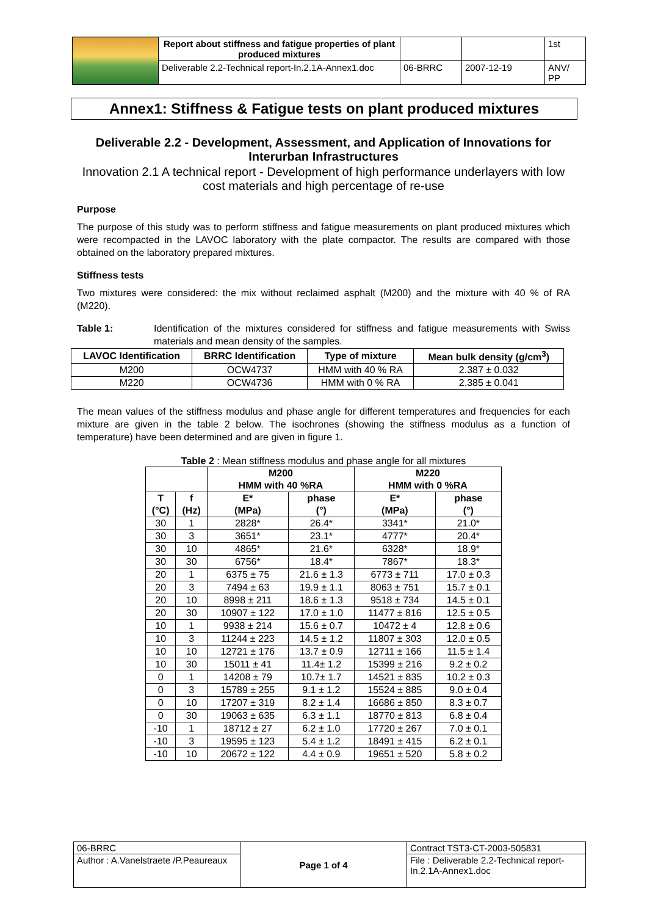| | Report about stiffness and fatigue properties of plant produced mixtures | | | 1st |
| | Deliverable 2.2-Technical report-In.2.1A-Annex1.doc | 06-BRRC | 2007-12-19 | ANV/ PP |
Annex1: Stiffness & Fatigue tests on plant produced mixtures
Deliverable 2.2 - Development, Assessment, and Application of Innovations for Interurban Infrastructures
Innovation 2.1 A technical report - Development of high performance underlayers with low cost materials and high percentage of re-use
Purpose
The purpose of this study was to perform stiffness and fatigue measurements on plant produced mixtures which were recompacted in the LAVOC laboratory with the plate compactor. The results are compared with those obtained on the laboratory prepared mixtures.
Stiffness tests
Two mixtures were considered: the mix without reclaimed asphalt (M200) and the mixture with 40 % of RA (M220).
Table 1: Identification of the mixtures considered for stiffness and fatigue measurements with Swiss materials and mean density of the samples.
| LAVOC Identification | BRRC Identification | Type of mixture | Mean bulk density (g/cm<sup>3</sup>) |
| --- | --- | --- | --- |
| M200 | OCW4737 | HMM with 40 % RA | 2.387 ± 0.032 |
| M220 | OCW4736 | HMM with 0 % RA | 2.385 ± 0.041 |
The mean values of the stiffness modulus and phase angle for different temperatures and frequencies for each mixture are given in the table 2 below. The isochrones (showing the stiffness modulus as a function of temperature) have been determined and are given in figure 1.
Table 2 : Mean stiffness modulus and phase angle for all mixtures
| | | M200 HMM with 40 %RA | | M220 HMM with 0 %RA | |
| --- | --- | --- | --- | --- | --- |
| T (°C) | f (Hz) | E* (MPa) | phase (°) | E* (MPa) | phase (°) |
| 30 | 1 | 2828* | 26.4* | 3341* | 21.0* |
| 30 | 3 | 3651* | 23.1* | 4777* | 20.4* |
| 30 | 10 | 4865* | 21.6* | 6328* | 18.9* |
| 30 | 30 | 6756* | 18.4* | 7867* | 18.3* |
| 20 | 1 | 6375 ± 75 | 21.6 ± 1.3 | 6773 ± 711 | 17.0 ± 0.3 |
| 20 | 3 | 7494 ± 63 | 19.9 ± 1.1 | 8063 ± 751 | 15.7 ± 0.1 |
| 20 | 10 | 8998 ± 211 | 18.6 ± 1.3 | 9518 ± 734 | 14.5 ± 0.1 |
| 20 | 30 | 10907 ± 122 | 17.0 ± 1.0 | 11477 ± 816 | 12.5 ± 0.5 |
| 10 | 1 | 9938 ± 214 | 15.6 ± 0.7 | 10472 ± 4 | 12.8 ± 0.6 |
| 10 | 3 | 11244 ± 223 | 14.5 ± 1.2 | 11807 ± 303 | 12.0 ± 0.5 |
| 10 | 10 | 12721 ± 176 | 13.7 ± 0.9 | 12711 ± 166 | 11.5 ± 1.4 |
| 10 | 30 | 15011 ± 41 | 11.4± 1.2 | 15399 ± 216 | 9.2 ± 0.2 |
| 0 | 1 | 14208 ± 79 | 10.7± 1.7 | 14521 ± 835 | 10.2 ± 0.3 |
| 0 | 3 | 15789 ± 255 | 9.1 ± 1.2 | 15524 ± 885 | 9.0 ± 0.4 |
| 0 | 10 | 17207 ± 319 | 8.2 ± 1.4 | 16686 ± 850 | 8.3 ± 0.7 |
| 0 | 30 | 19063 ± 635 | 6.3 ± 1.1 | 18770 ± 813 | 6.8 ± 0.4 |
| -10 | 1 | 18712 ± 27 | 6.2 ± 1.0 | 17720 ± 267 | 7.0 ± 0.1 |
| -10 | 3 | 19595 ± 123 | 5.4 ± 1.2 | 18491 ± 415 | 6.2 ± 0.1 |
| -10 | 10 | 20672 ± 122 | 4.4 ± 0.9 | 19651 ± 520 | 5.8 ± 0.2 |
| 06-BRRC | Page 1 of 4 | Contract TST3-CT-2003-505831 |
| Author : A.Vanelstraete /P.Peaureaux | | File : Deliverable 2.2-Technical report-In.2.1A-Annex1.doc |